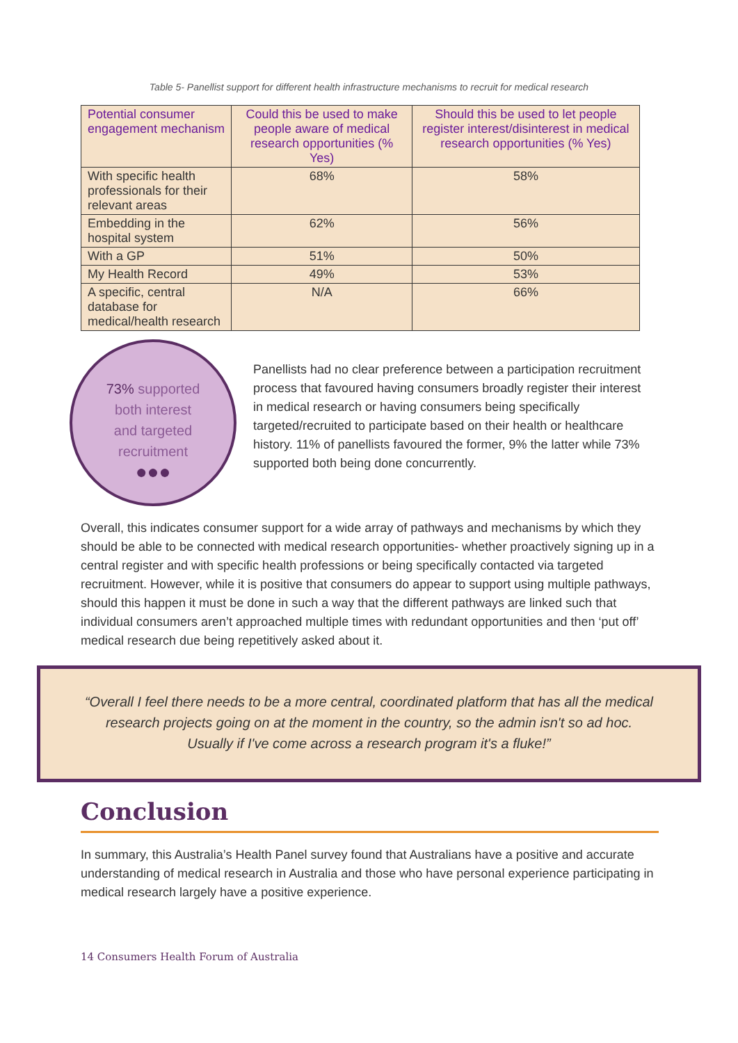Table 5- Panellist support for different health infrastructure mechanisms to recruit for medical research
| Potential consumer engagement mechanism | Could this be used to make people aware of medical research opportunities (% Yes) | Should this be used to let people register interest/disinterest in medical research opportunities (% Yes) |
| --- | --- | --- |
| With specific health professionals for their relevant areas | 68% | 58% |
| Embedding in the hospital system | 62% | 56% |
| With a GP | 51% | 50% |
| My Health Record | 49% | 53% |
| A specific, central database for medical/health research | N/A | 66% |
73% supported
both interest
and targeted
recruitment
●●●
Panellists had no clear preference between a participation recruitment process that favoured having consumers broadly register their interest in medical research or having consumers being specifically targeted/recruited to participate based on their health or healthcare history. 11% of panellists favoured the former, 9% the latter while 73% supported both being done concurrently.
Overall, this indicates consumer support for a wide array of pathways and mechanisms by which they should be able to be connected with medical research opportunities- whether proactively signing up in a central register and with specific health professions or being specifically contacted via targeted recruitment. However, while it is positive that consumers do appear to support using multiple pathways, should this happen it must be done in such a way that the different pathways are linked such that individual consumers aren’t approached multiple times with redundant opportunities and then ‘put off’ medical research due being repetitively asked about it.
“Overall I feel there needs to be a more central, coordinated platform that has all the medical research projects going on at the moment in the country, so the admin isn't so ad hoc. Usually if I've come across a research program it's a fluke!”
Conclusion
In summary, this Australia’s Health Panel survey found that Australians have a positive and accurate understanding of medical research in Australia and those who have personal experience participating in medical research largely have a positive experience.
14 Consumers Health Forum of Australia